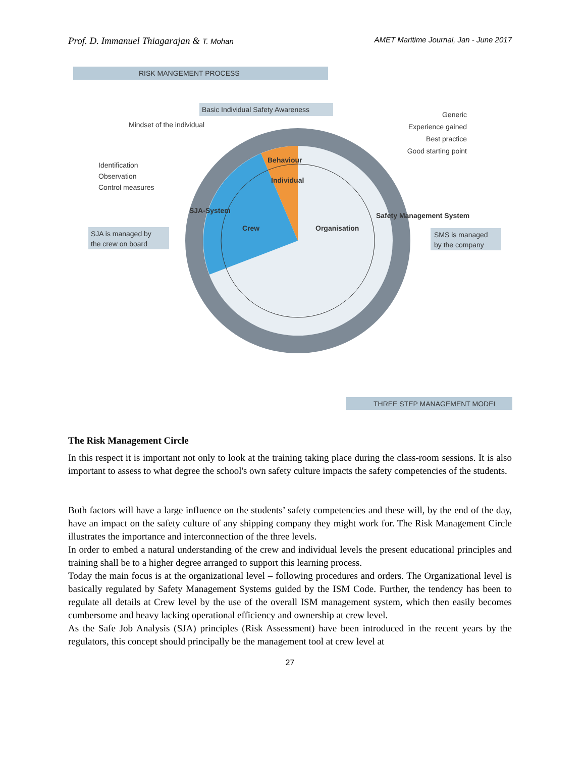Prof. D. Immanuel Thiagarajan & T. Mohan
AMET Maritime Journal, Jan - June 2017
RISK MANGEMENT PROCESS
Basic Individual Safety Awareness
Mindset of the individual
Identification
Observation
Control measures
SJA is managed by
the crew on board
Generic
Experience gained
Best practice
Good starting point
SMS is managed
by the company
Crew
Organisation
Individual
Behaviour
SJA-System
Safety Management System
THREE STEP MANAGEMENT MODEL
The Risk Management Circle
In this respect it is important not only to look at the training taking place during the class-room sessions. It is also important to assess to what degree the school's own safety culture impacts the safety competencies of the students.
Both factors will have a large influence on the students’ safety competencies and these will, by the end of the day, have an impact on the safety culture of any shipping company they might work for. The Risk Management Circle illustrates the importance and interconnection of the three levels.
In order to embed a natural understanding of the crew and individual levels the present educational principles and training shall be to a higher degree arranged to support this learning process.
Today the main focus is at the organizational level – following procedures and orders. The Organizational level is basically regulated by Safety Management Systems guided by the ISM Code. Further, the tendency has been to regulate all details at Crew level by the use of the overall ISM management system, which then easily becomes cumbersome and heavy lacking operational efficiency and ownership at crew level.
As the Safe Job Analysis (SJA) principles (Risk Assessment) have been introduced in the recent years by the regulators, this concept should principally be the management tool at crew level at
27